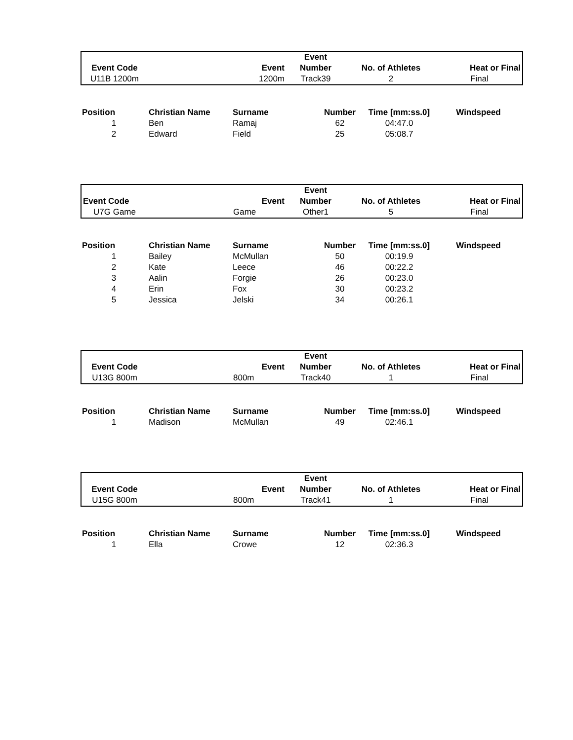| | | | Event | | |
| --- | --- | --- | --- | --- | --- |
| Event Code | | Event | Number | No. of Athletes | Heat or Final |
| U11B 1200m | | 1200m | Track39 | 2 | Final |
| Position | Christian Name | Surname | Number | Time [mm:ss.0] | Windspeed |
| --- | --- | --- | --- | --- | --- |
| 1 | Ben | Ramaj | 62 | 04:47.0 | |
| 2 | Edward | Field | 25 | 05:08.7 | |
| | | | Event | | |
| --- | --- | --- | --- | --- | --- |
| Event Code | | Event | Number | No. of Athletes | Heat or Final |
| U7G Game | | Game | Other1 | 5 | Final |
| Position | Christian Name | Surname | Number | Time [mm:ss.0] | Windspeed |
| --- | --- | --- | --- | --- | --- |
| 1 | Bailey | McMullan | 50 | 00:19.9 | |
| 2 | Kate | Leece | 46 | 00:22.2 | |
| 3 | Aalin | Forgie | 26 | 00:23.0 | |
| 4 | Erin | Fox | 30 | 00:23.2 | |
| 5 | Jessica | Jelski | 34 | 00:26.1 | |
| | | | Event | | |
| --- | --- | --- | --- | --- | --- |
| Event Code | | Event | Number | No. of Athletes | Heat or Final |
| U13G 800m | | 800m | Track40 | 1 | Final |
| Position | Christian Name | Surname | Number | Time [mm:ss.0] | Windspeed |
| --- | --- | --- | --- | --- | --- |
| 1 | Madison | McMullan | 49 | 02:46.1 | |
| | | | Event | | |
| --- | --- | --- | --- | --- | --- |
| Event Code | | Event | Number | No. of Athletes | Heat or Final |
| U15G 800m | | 800m | Track41 | 1 | Final |
| Position | Christian Name | Surname | Number | Time [mm:ss.0] | Windspeed |
| --- | --- | --- | --- | --- | --- |
| 1 | Ella | Crowe | 12 | 02:36.3 | |